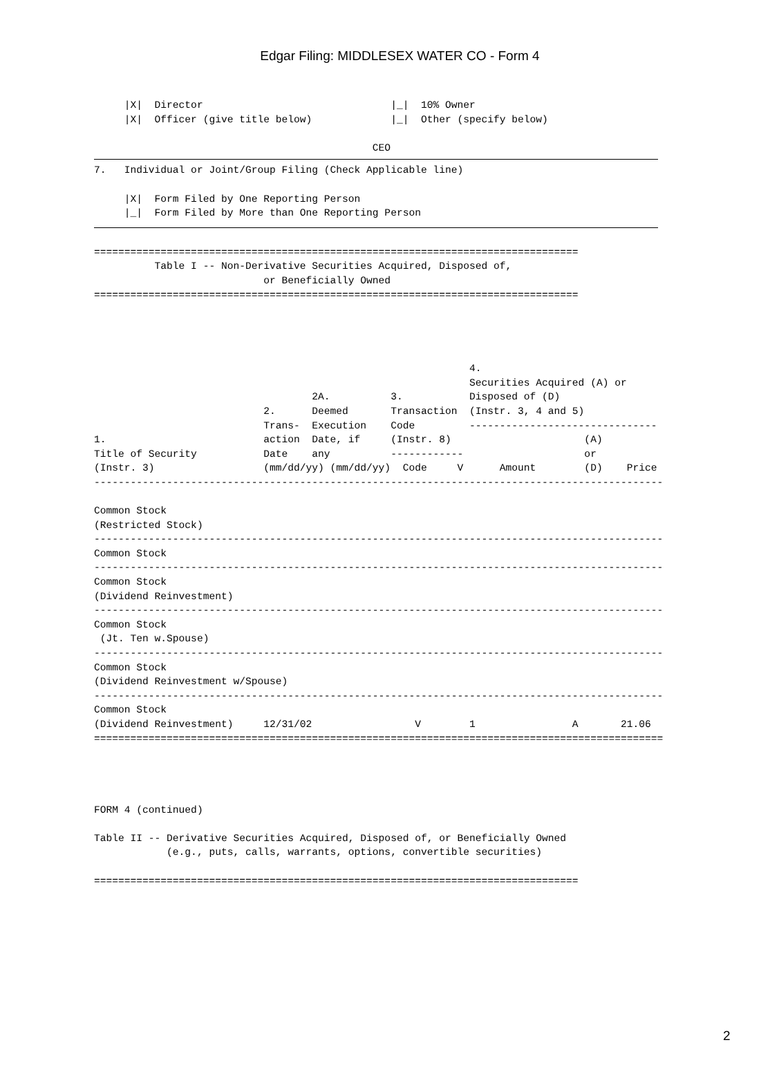Edgar Filing: MIDDLESEX WATER CO - Form 4
     |X|  Director                               |_|  10% Owner
     |X|  Officer (give title below)             |_|  Other (specify below)

                                              CEO
7.   Individual or Joint/Group Filing (Check Applicable line)

     |X|  Form Filed by One Reporting Person
     |_|  Form Filed by More than One Reporting Person
================================================================================
          Table I -- Non-Derivative Securities Acquired, Disposed of,
                            or Beneficially Owned
================================================================================
                                                              4.
                                                              Securities Acquired (A) or
                                    2A.          3.           Disposed of (D)
                            2.      Deemed       Transaction  (Instr. 3, 4 and 5)
                            Trans-  Execution    Code         -------------------------------
1.                          action  Date, if     (Instr. 8)                      (A)
Title of Security           Date    any          ------------                    or
(Instr. 3)                  (mm/dd/yy) (mm/dd/yy)  Code     V      Amount        (D)    Price
----------------------------------------------------------------------------------------------

Common Stock
(Restricted Stock)
----------------------------------------------------------------------------------------------
Common Stock
----------------------------------------------------------------------------------------------
Common Stock
(Dividend Reinvestment)
----------------------------------------------------------------------------------------------
Common Stock
 (Jt. Ten w.Spouse)
----------------------------------------------------------------------------------------------
Common Stock
(Dividend Reinvestment w/Spouse)
----------------------------------------------------------------------------------------------
Common Stock
(Dividend Reinvestment)     12/31/02                 V        1                A       21.06
==============================================================================================




FORM 4 (continued)

Table II -- Derivative Securities Acquired, Disposed of, or Beneficially Owned
            (e.g., puts, calls, warrants, options, convertible securities)

================================================================================
2